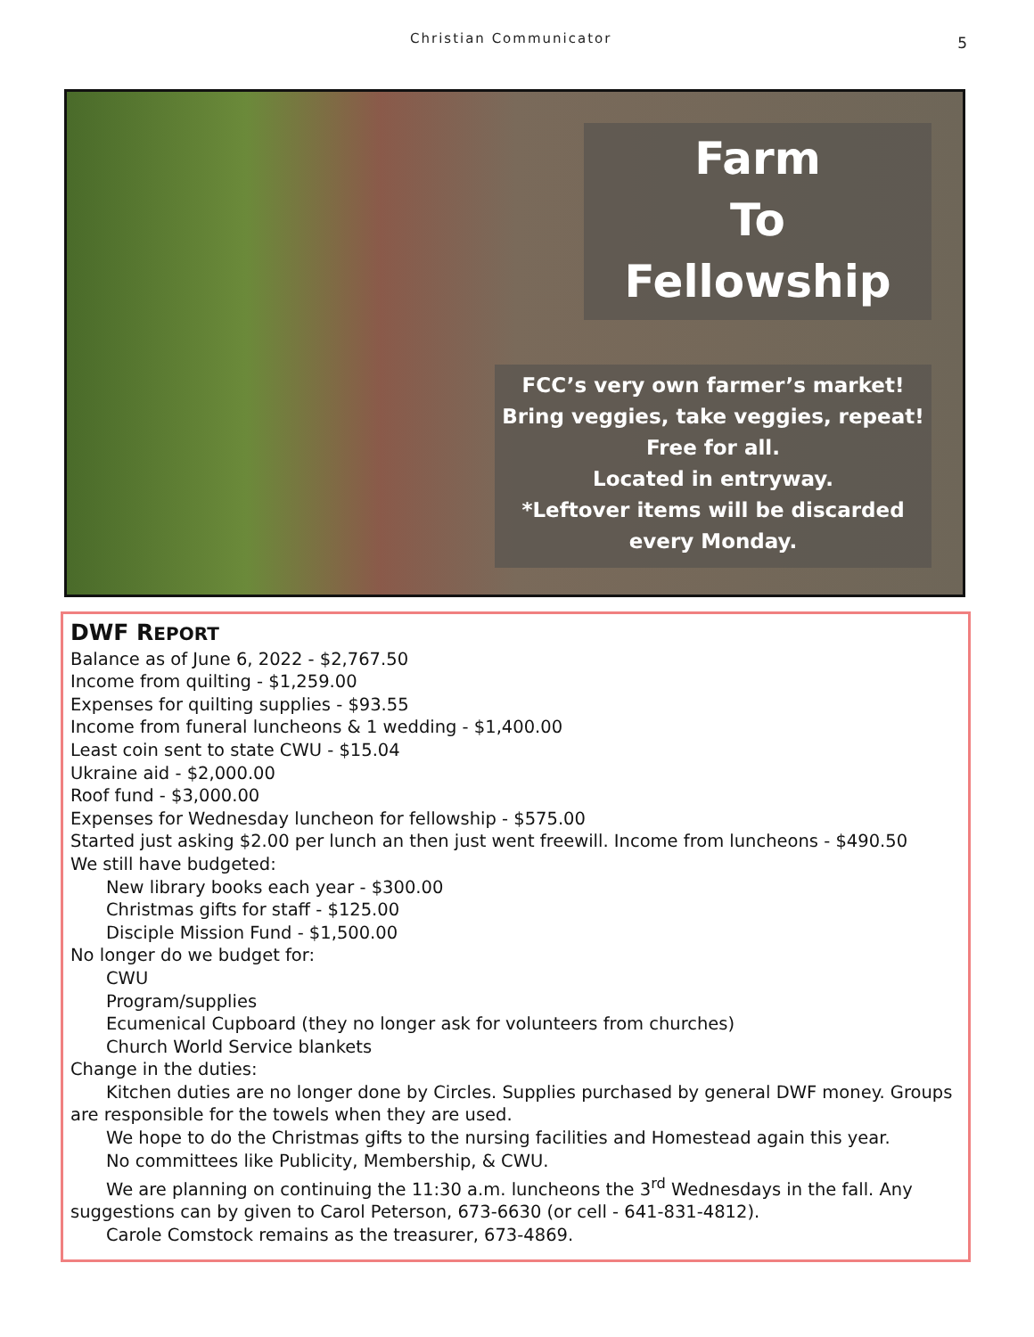Christian Communicator 5
Farm
To
Fellowship
FCC’s very own farmer’s market!
Bring veggies, take veggies, repeat!
Free for all.
Located in entryway.
*Leftover items will be discarded every Monday.
DWF REPORT
Balance as of June 6, 2022 - $2,767.50
Income from quilting - $1,259.00
Expenses for quilting supplies - $93.55
Income from funeral luncheons & 1 wedding - $1,400.00
Least coin sent to state CWU - $15.04
Ukraine aid - $2,000.00
Roof fund - $3,000.00
Expenses for Wednesday luncheon for fellowship - $575.00
Started just asking $2.00 per lunch an then just went freewill. Income from luncheons - $490.50
We still have budgeted:
New library books each year - $300.00
Christmas gifts for staff - $125.00
Disciple Mission Fund - $1,500.00
No longer do we budget for:
CWU
Program/supplies
Ecumenical Cupboard (they no longer ask for volunteers from churches)
Church World Service blankets
Change in the duties:
Kitchen duties are no longer done by Circles. Supplies purchased by general DWF money. Groups are responsible for the towels when they are used.
We hope to do the Christmas gifts to the nursing facilities and Homestead again this year.
No committees like Publicity, Membership, & CWU.
We are planning on continuing the 11:30 a.m. luncheons the 3<sup>rd</sup> Wednesdays in the fall. Any suggestions can by given to Carol Peterson, 673-6630 (or cell - 641-831-4812).
Carole Comstock remains as the treasurer, 673-4869.